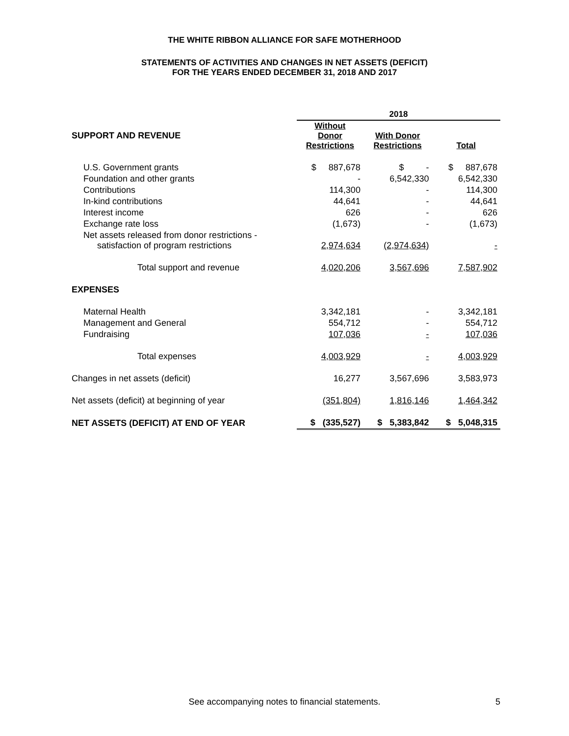THE WHITE RIBBON ALLIANCE FOR SAFE MOTHERHOOD
STATEMENTS OF ACTIVITIES AND CHANGES IN NET ASSETS (DEFICIT)
FOR THE YEARS ENDED DECEMBER 31, 2018 AND 2017
| | 2018 | | |
| --- | --- | --- | --- |
| SUPPORT AND REVENUE | Without Donor Restrictions | With Donor Restrictions | Total |
| U.S. Government grants | $ 887,678 | $ - | $ 887,678 |
| Foundation and other grants | - | 6,542,330 | 6,542,330 |
| Contributions | 114,300 | - | 114,300 |
| In-kind contributions | 44,641 | - | 44,641 |
| Interest income | 626 | - | 626 |
| Exchange rate loss | (1,673) | - | (1,673) |
| Net assets released from donor restrictions - satisfaction of program restrictions | 2,974,634 | (2,974,634) | - |
| Total support and revenue | 4,020,206 | 3,567,696 | 7,587,902 |
| EXPENSES | | | |
| Maternal Health | 3,342,181 | - | 3,342,181 |
| Management and General | 554,712 | - | 554,712 |
| Fundraising | 107,036 | - | 107,036 |
| Total expenses | 4,003,929 | - | 4,003,929 |
| Changes in net assets (deficit) | 16,277 | 3,567,696 | 3,583,973 |
| Net assets (deficit) at beginning of year | (351,804) | 1,816,146 | 1,464,342 |
| NET ASSETS (DEFICIT) AT END OF YEAR | $ (335,527) | $ 5,383,842 | $ 5,048,315 |
See accompanying notes to financial statements. 5